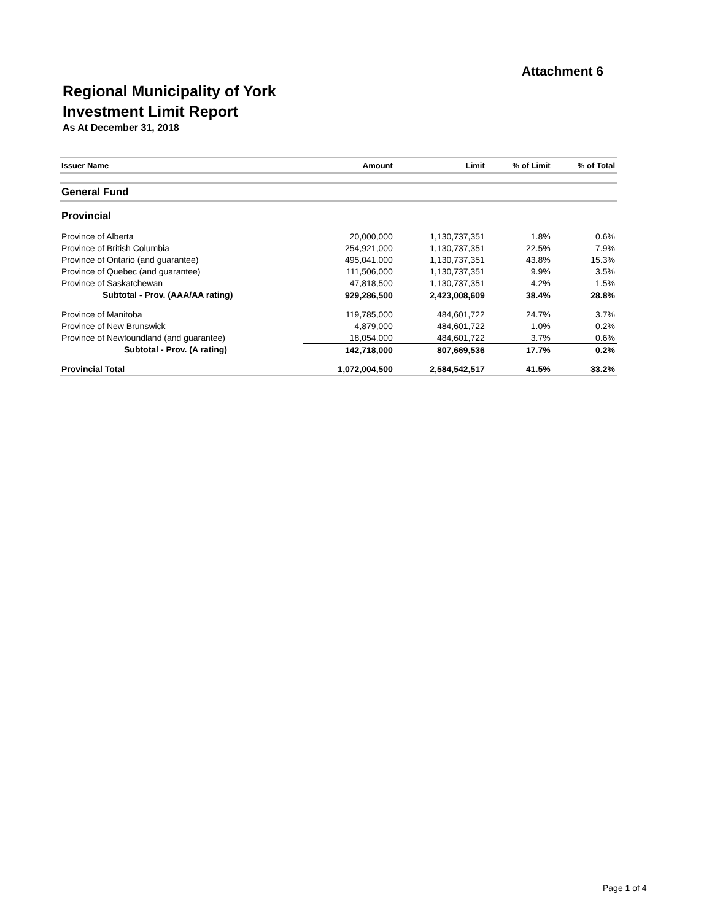Attachment 6
Regional Municipality of York
Investment Limit Report
As At December 31, 2018
| Issuer Name | Amount | Limit | % of Limit | % of Total |
| --- | --- | --- | --- | --- |
| General Fund | | | | |
| Provincial | | | | |
| Province of Alberta | 20,000,000 | 1,130,737,351 | 1.8% | 0.6% |
| Province of British Columbia | 254,921,000 | 1,130,737,351 | 22.5% | 7.9% |
| Province of Ontario (and guarantee) | 495,041,000 | 1,130,737,351 | 43.8% | 15.3% |
| Province of Quebec (and guarantee) | 111,506,000 | 1,130,737,351 | 9.9% | 3.5% |
| Province of Saskatchewan | 47,818,500 | 1,130,737,351 | 4.2% | 1.5% |
| Subtotal - Prov. (AAA/AA rating) | 929,286,500 | 2,423,008,609 | 38.4% | 28.8% |
| Province of Manitoba | 119,785,000 | 484,601,722 | 24.7% | 3.7% |
| Province of New Brunswick | 4,879,000 | 484,601,722 | 1.0% | 0.2% |
| Province of Newfoundland (and guarantee) | 18,054,000 | 484,601,722 | 3.7% | 0.6% |
| Subtotal - Prov. (A rating) | 142,718,000 | 807,669,536 | 17.7% | 0.2% |
| Provincial Total | 1,072,004,500 | 2,584,542,517 | 41.5% | 33.2% |
Page 1 of 4